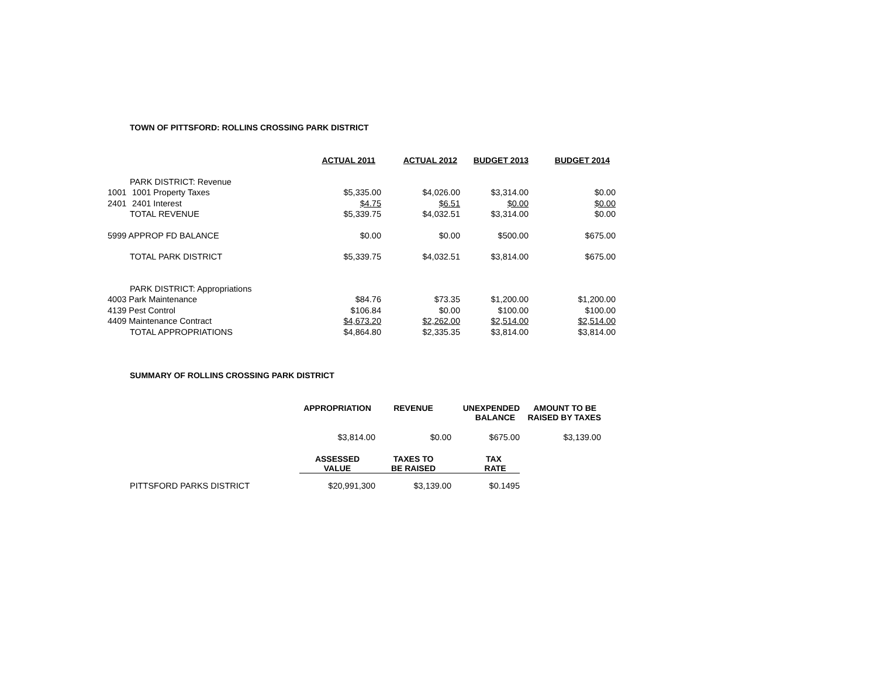TOWN OF PITTSFORD: ROLLINS CROSSING PARK DISTRICT
| | | ACTUAL 2011 | ACTUAL 2012 | BUDGET 2013 | BUDGET 2014 |
| | PARK DISTRICT: Revenue | | | | |
| 1001 | 1001 Property Taxes | $5,335.00 | $4,026.00 | $3,314.00 | $0.00 |
| 2401 | 2401 Interest | $4.75 | $6.51 | $0.00 | $0.00 |
| | TOTAL REVENUE | $5,339.75 | $4,032.51 | $3,314.00 | $0.00 |
| 5999 APPROP FD BALANCE | | $0.00 | $0.00 | $500.00 | $675.00 |
| | TOTAL PARK DISTRICT | $5,339.75 | $4,032.51 | $3,814.00 | $675.00 |
| | PARK DISTRICT: Appropriations | | | | |
| 4003 Park Maintenance | | $84.76 | $73.35 | $1,200.00 | $1,200.00 |
| 4139 Pest Control | | $106.84 | $0.00 | $100.00 | $100.00 |
| 4409 Maintenance Contract | | $4,673.20 | $2,262.00 | $2,514.00 | $2,514.00 |
| | TOTAL APPROPRIATIONS | $4,864.80 | $2,335.35 | $3,814.00 | $3,814.00 |
SUMMARY OF ROLLINS CROSSING PARK DISTRICT
| | | APPROPRIATION | REVENUE | UNEXPENDED BALANCE | AMOUNT TO BE RAISED BY TAXES |
| | | $3,814.00 | $0.00 | $675.00 | $3,139.00 |
| | | ASSESSED VALUE | TAXES TO BE RAISED | TAX RATE | |
| | PITTSFORD PARKS DISTRICT | $20,991,300 | $3,139.00 | $0.1495 | |